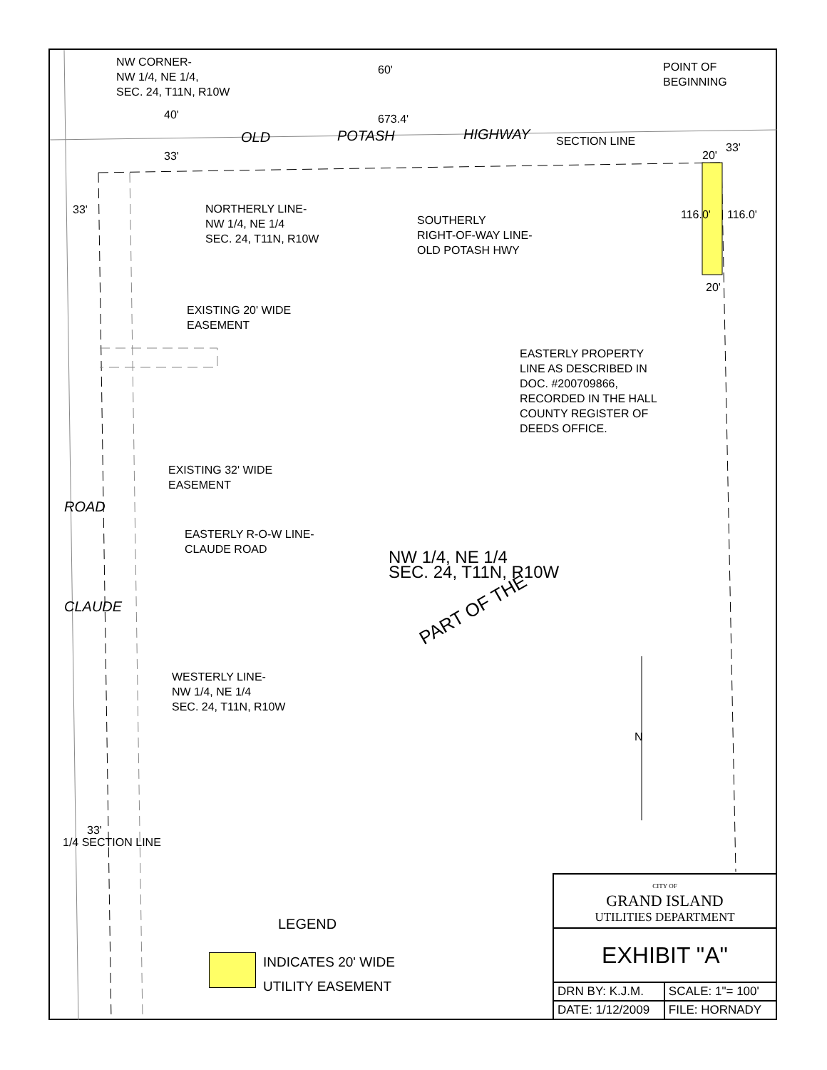PART OF THE
NW CORNER-
NW 1/4, NE 1/4,
SEC. 24, T11N, R10W
60'
POINT OF
BEGINNING
673.4'
40'
OLD POTASH HIGHWAY SECTION LINE
20'
33'
33'
33'
NORTHERLY LINE-
NW 1/4, NE 1/4
SEC. 24, T11N, R10W
SOUTHERLY
RIGHT-OF-WAY LINE-
OLD POTASH HWY
116.0' 116.0'
20'
EXISTING 20' WIDE
EASEMENT
EASTERLY PROPERTY
LINE AS DESCRIBED IN
DOC. #200709866,
RECORDED IN THE HALL
COUNTY REGISTER OF
DEEDS OFFICE.
EXISTING 32' WIDE
EASEMENT
ROAD
EASTERLY R-O-W LINE-
CLAUDE ROAD
NW 1/4, NE 1/4
SEC. 24, T11N, R10W
CLAUDE
WESTERLY LINE-
NW 1/4, NE 1/4
SEC. 24, T11N, R10W
N
1/4 SECTION LINE
33'
LEGEND
INDICATES 20' WIDE
UTILITY EASEMENT
| CITY OF GRAND ISLAND UTILITIES DEPARTMENT | |
| EXHIBIT "A" | |
| DRN BY: K.J.M. | SCALE: 1"= 100' |
| DATE: 1/12/2009 | FILE: HORNADY |